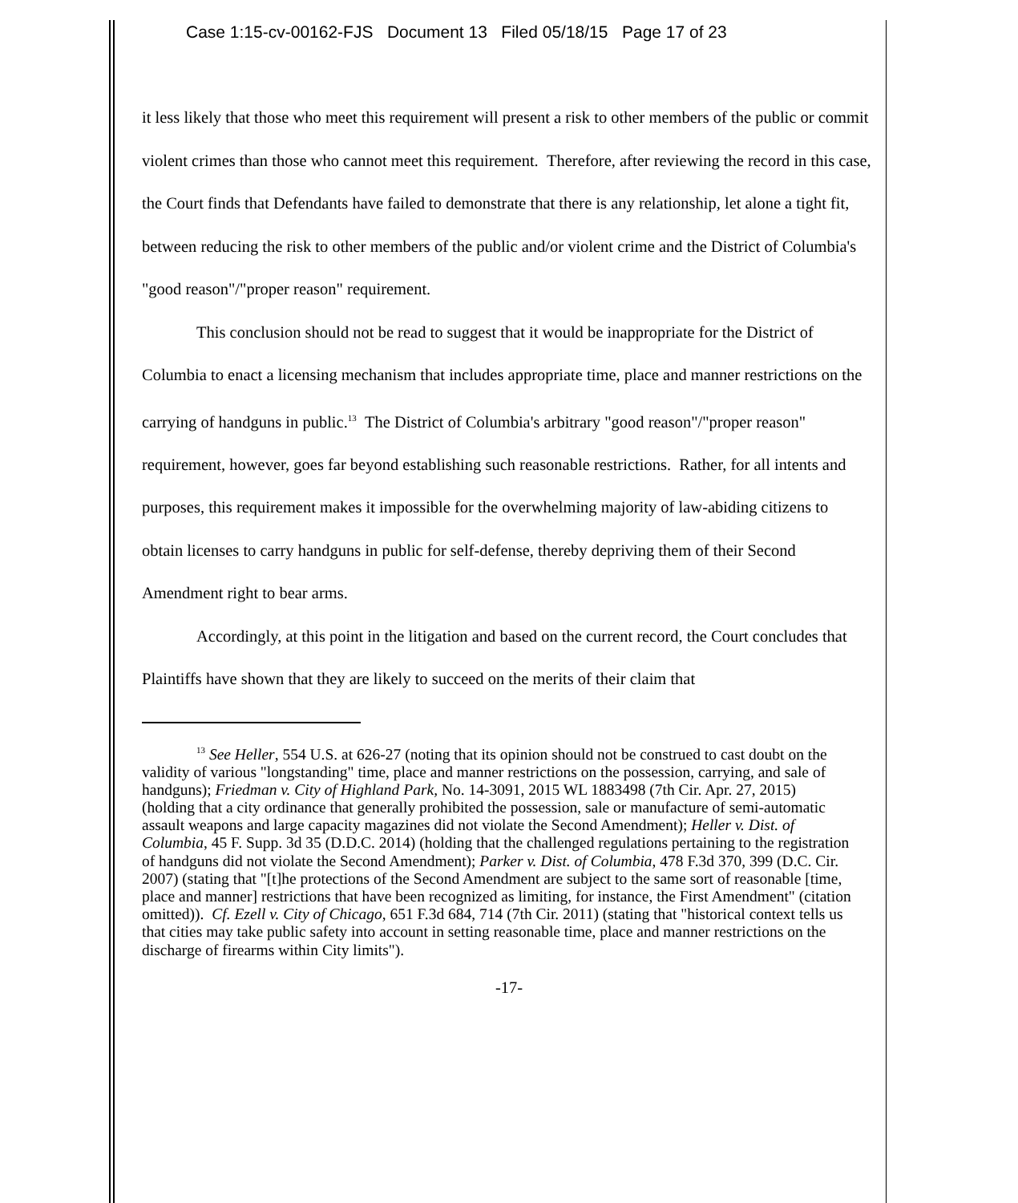Case 1:15-cv-00162-FJS Document 13 Filed 05/18/15 Page 17 of 23
it less likely that those who meet this requirement will present a risk to other members of the public or commit violent crimes than those who cannot meet this requirement. Therefore, after reviewing the record in this case, the Court finds that Defendants have failed to demonstrate that there is any relationship, let alone a tight fit, between reducing the risk to other members of the public and/or violent crime and the District of Columbia's "good reason"/"proper reason" requirement.
This conclusion should not be read to suggest that it would be inappropriate for the District of Columbia to enact a licensing mechanism that includes appropriate time, place and manner restrictions on the carrying of handguns in public.<sup>13</sup> The District of Columbia's arbitrary "good reason"/"proper reason" requirement, however, goes far beyond establishing such reasonable restrictions. Rather, for all intents and purposes, this requirement makes it impossible for the overwhelming majority of law-abiding citizens to obtain licenses to carry handguns in public for self-defense, thereby depriving them of their Second Amendment right to bear arms.
Accordingly, at this point in the litigation and based on the current record, the Court concludes that Plaintiffs have shown that they are likely to succeed on the merits of their claim that
<sup>13</sup> See Heller, 554 U.S. at 626-27 (noting that its opinion should not be construed to cast doubt on the validity of various "longstanding" time, place and manner restrictions on the possession, carrying, and sale of handguns); Friedman v. City of Highland Park, No. 14-3091, 2015 WL 1883498 (7th Cir. Apr. 27, 2015) (holding that a city ordinance that generally prohibited the possession, sale or manufacture of semi-automatic assault weapons and large capacity magazines did not violate the Second Amendment); Heller v. Dist. of Columbia, 45 F. Supp. 3d 35 (D.D.C. 2014) (holding that the challenged regulations pertaining to the registration of handguns did not violate the Second Amendment); Parker v. Dist. of Columbia, 478 F.3d 370, 399 (D.C. Cir. 2007) (stating that "[t]he protections of the Second Amendment are subject to the same sort of reasonable [time, place and manner] restrictions that have been recognized as limiting, for instance, the First Amendment" (citation omitted)). Cf. Ezell v. City of Chicago, 651 F.3d 684, 714 (7th Cir. 2011) (stating that "historical context tells us that cities may take public safety into account in setting reasonable time, place and manner restrictions on the discharge of firearms within City limits").
-17-